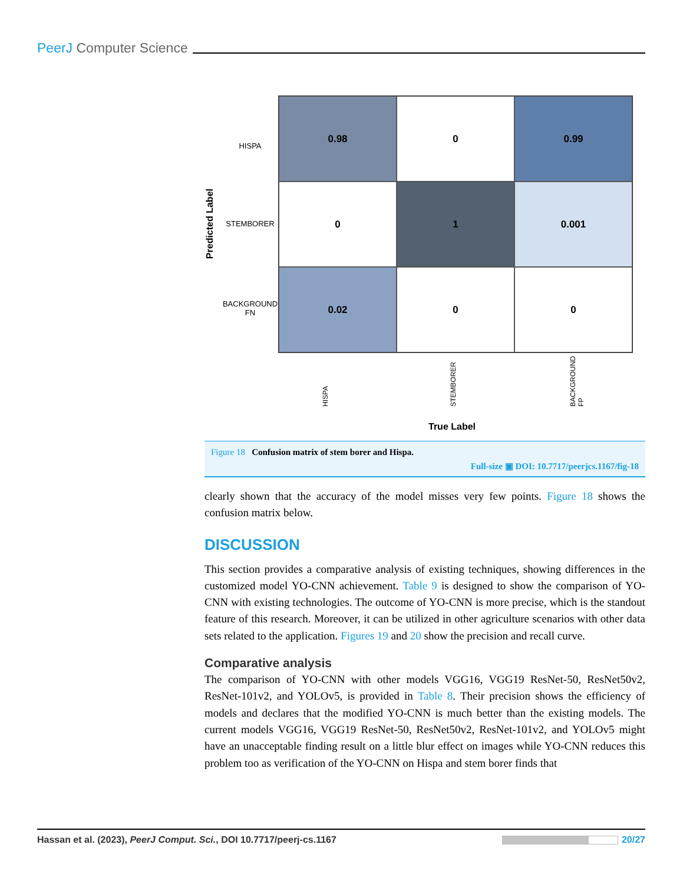PeerJ Computer Science
Predicted Label
HISPA
STEMBORER
BACKGROUND
FN
0.98
0
0.99
0
1
0.001
0.02
0
0
HISPA
STEMBORER
BACKGROUND
FP
True Label
Figure 18 Confusion matrix of stem borer and Hispa.
Full-size ▣ DOI: 10.7717/peerjcs.1167/fig-18
clearly shown that the accuracy of the model misses very few points. Figure 18 shows the confusion matrix below.
DISCUSSION
This section provides a comparative analysis of existing techniques, showing differences in the customized model YO-CNN achievement. Table 9 is designed to show the comparison of YO-CNN with existing technologies. The outcome of YO-CNN is more precise, which is the standout feature of this research. Moreover, it can be utilized in other agriculture scenarios with other data sets related to the application. Figures 19 and 20 show the precision and recall curve.
Comparative analysis
The comparison of YO-CNN with other models VGG16, VGG19 ResNet-50, ResNet50v2, ResNet-101v2, and YOLOv5, is provided in Table 8. Their precision shows the efficiency of models and declares that the modified YO-CNN is much better than the existing models. The current models VGG16, VGG19 ResNet-50, ResNet50v2, ResNet-101v2, and YOLOv5 might have an unacceptable finding result on a little blur effect on images while YO-CNN reduces this problem too as verification of the YO-CNN on Hispa and stem borer finds that
Hassan et al. (2023), PeerJ Comput. Sci., DOI 10.7717/peerj-cs.1167 20/27